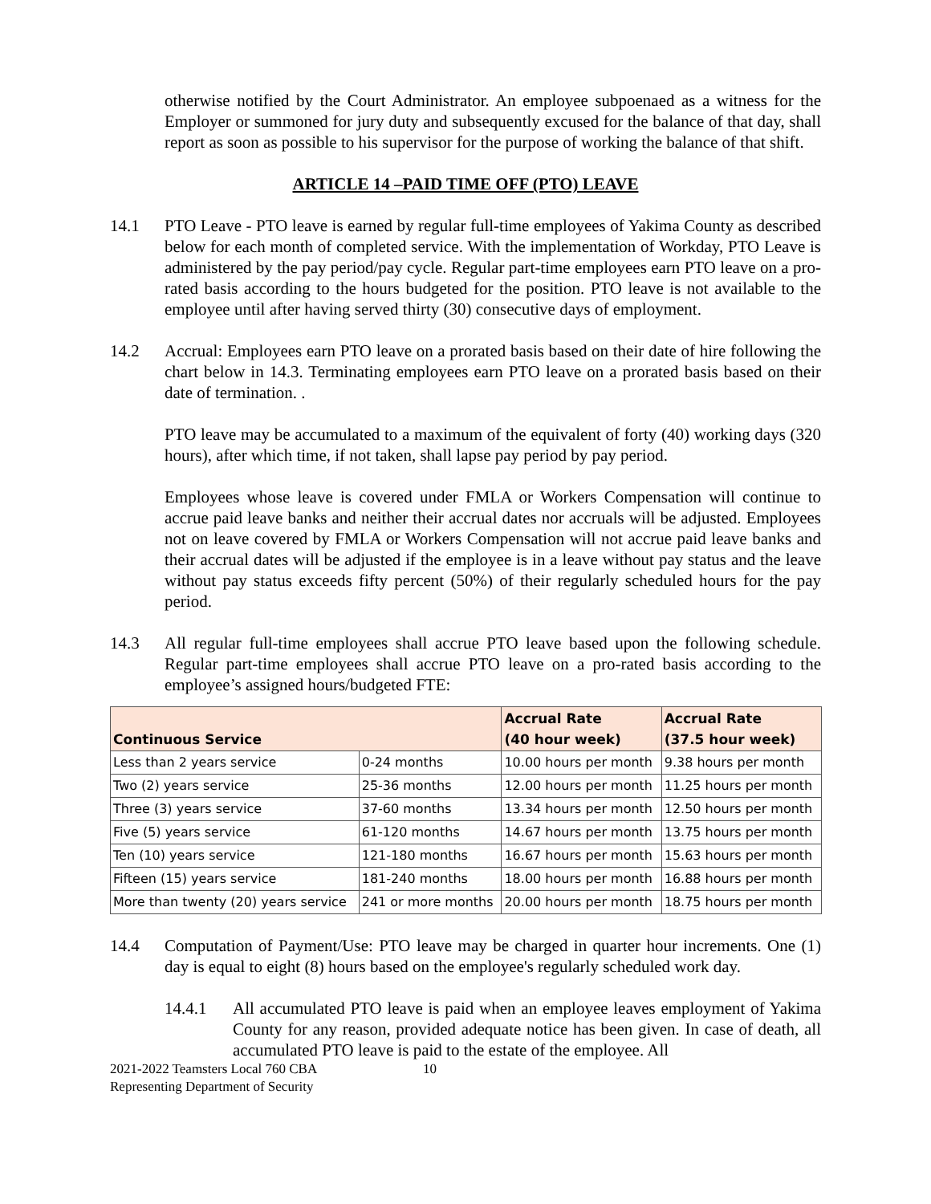otherwise notified by the Court Administrator. An employee subpoenaed as a witness for the Employer or summoned for jury duty and subsequently excused for the balance of that day, shall report as soon as possible to his supervisor for the purpose of working the balance of that shift.
ARTICLE 14 –PAID TIME OFF (PTO) LEAVE
14.1 PTO Leave - PTO leave is earned by regular full-time employees of Yakima County as described below for each month of completed service. With the implementation of Workday, PTO Leave is administered by the pay period/pay cycle. Regular part-time employees earn PTO leave on a pro-rated basis according to the hours budgeted for the position. PTO leave is not available to the employee until after having served thirty (30) consecutive days of employment.
14.2 Accrual: Employees earn PTO leave on a prorated basis based on their date of hire following the chart below in 14.3. Terminating employees earn PTO leave on a prorated basis based on their date of termination. .
PTO leave may be accumulated to a maximum of the equivalent of forty (40) working days (320 hours), after which time, if not taken, shall lapse pay period by pay period.
Employees whose leave is covered under FMLA or Workers Compensation will continue to accrue paid leave banks and neither their accrual dates nor accruals will be adjusted. Employees not on leave covered by FMLA or Workers Compensation will not accrue paid leave banks and their accrual dates will be adjusted if the employee is in a leave without pay status and the leave without pay status exceeds fifty percent (50%) of their regularly scheduled hours for the pay period.
14.3 All regular full-time employees shall accrue PTO leave based upon the following schedule. Regular part-time employees shall accrue PTO leave on a pro-rated basis according to the employee’s assigned hours/budgeted FTE:
| Continuous Service | | Accrual Rate (40 hour week) | Accrual Rate (37.5 hour week) |
| --- | --- | --- | --- |
| Less than 2 years service | 0-24 months | 10.00 hours per month | 9.38 hours per month |
| Two (2) years service | 25-36 months | 12.00 hours per month | 11.25 hours per month |
| Three (3) years service | 37-60 months | 13.34 hours per month | 12.50 hours per month |
| Five (5) years service | 61-120 months | 14.67 hours per month | 13.75 hours per month |
| Ten (10) years service | 121-180 months | 16.67 hours per month | 15.63 hours per month |
| Fifteen (15) years service | 181-240 months | 18.00 hours per month | 16.88 hours per month |
| More than twenty (20) years service | 241 or more months | 20.00 hours per month | 18.75 hours per month |
14.4 Computation of Payment/Use: PTO leave may be charged in quarter hour increments. One (1) day is equal to eight (8) hours based on the employee's regularly scheduled work day.
14.4.1 All accumulated PTO leave is paid when an employee leaves employment of Yakima County for any reason, provided adequate notice has been given. In case of death, all accumulated PTO leave is paid to the estate of the employee. All
2021-2022 Teamsters Local 760 CBA
Representing Department of Security 10